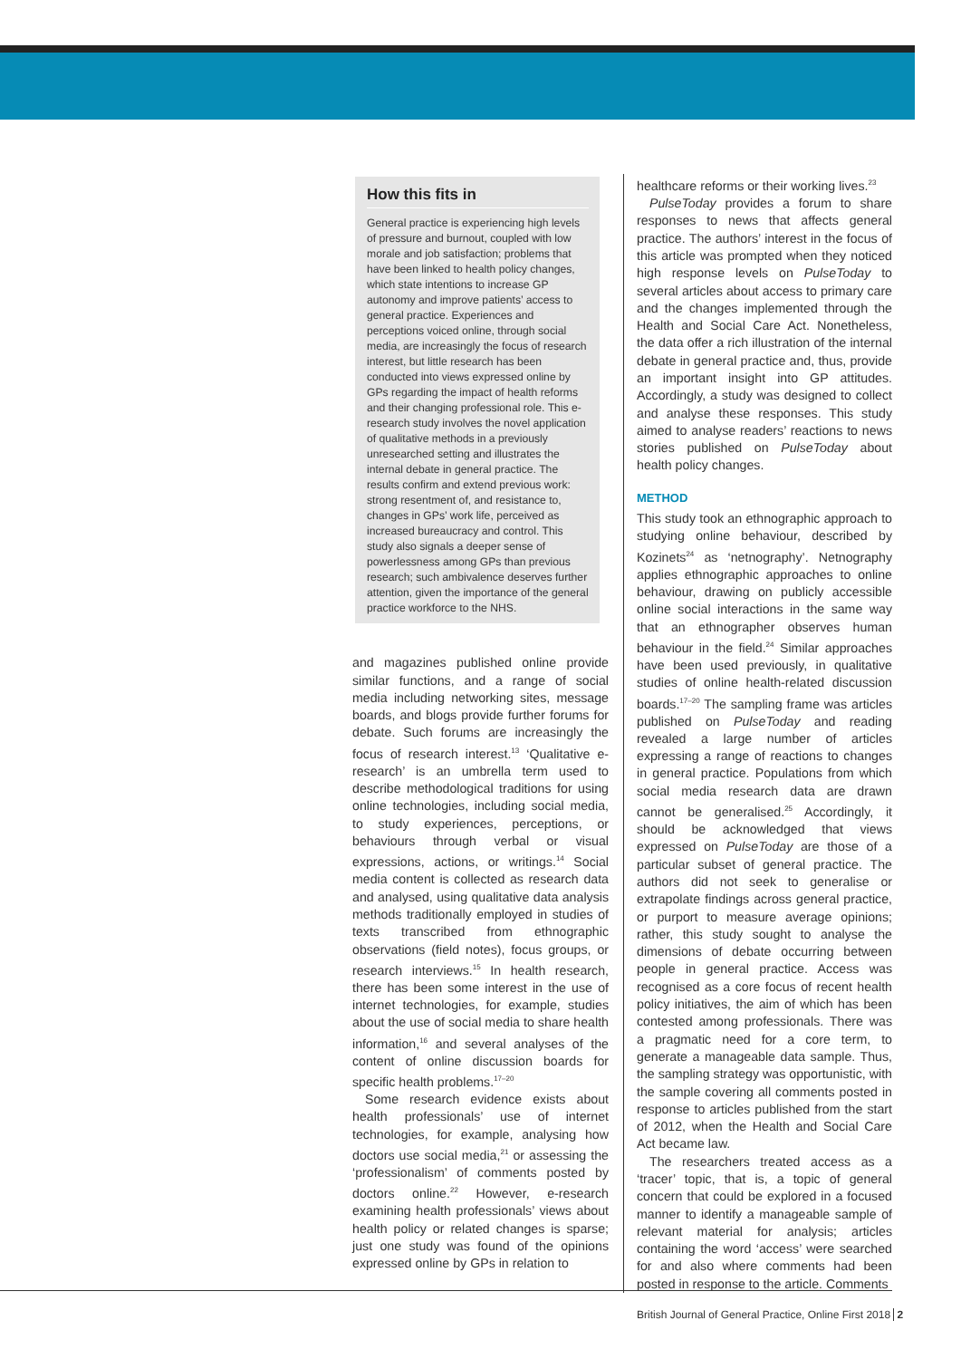How this fits in
General practice is experiencing high levels of pressure and burnout, coupled with low morale and job satisfaction; problems that have been linked to health policy changes, which state intentions to increase GP autonomy and improve patients’ access to general practice. Experiences and perceptions voiced online, through social media, are increasingly the focus of research interest, but little research has been conducted into views expressed online by GPs regarding the impact of health reforms and their changing professional role. This e-research study involves the novel application of qualitative methods in a previously unresearched setting and illustrates the internal debate in general practice. The results confirm and extend previous work: strong resentment of, and resistance to, changes in GPs’ work life, perceived as increased bureaucracy and control. This study also signals a deeper sense of powerlessness among GPs than previous research; such ambivalence deserves further attention, given the importance of the general practice workforce to the NHS.
and magazines published online provide similar functions, and a range of social media including networking sites, message boards, and blogs provide further forums for debate. Such forums are increasingly the focus of research interest.<sup>13</sup> ‘Qualitative e-research’ is an umbrella term used to describe methodological traditions for using online technologies, including social media, to study experiences, perceptions, or behaviours through verbal or visual expressions, actions, or writings.<sup>14</sup> Social media content is collected as research data and analysed, using qualitative data analysis methods traditionally employed in studies of texts transcribed from ethnographic observations (field notes), focus groups, or research interviews.<sup>15</sup> In health research, there has been some interest in the use of internet technologies, for example, studies about the use of social media to share health information,<sup>16</sup> and several analyses of the content of online discussion boards for specific health problems.<sup>17–20</sup>
Some research evidence exists about health professionals’ use of internet technologies, for example, analysing how doctors use social media,<sup>21</sup> or assessing the ‘professionalism’ of comments posted by doctors online.<sup>22</sup> However, e-research examining health professionals’ views about health policy or related changes is sparse; just one study was found of the opinions expressed online by GPs in relation to
healthcare reforms or their working lives.<sup>23</sup>
PulseToday provides a forum to share responses to news that affects general practice. The authors’ interest in the focus of this article was prompted when they noticed high response levels on PulseToday to several articles about access to primary care and the changes implemented through the Health and Social Care Act. Nonetheless, the data offer a rich illustration of the internal debate in general practice and, thus, provide an important insight into GP attitudes. Accordingly, a study was designed to collect and analyse these responses. This study aimed to analyse readers’ reactions to news stories published on PulseToday about health policy changes.
METHOD
This study took an ethnographic approach to studying online behaviour, described by Kozinets<sup>24</sup> as ‘netnography’. Netnography applies ethnographic approaches to online behaviour, drawing on publicly accessible online social interactions in the same way that an ethnographer observes human behaviour in the field.<sup>24</sup> Similar approaches have been used previously, in qualitative studies of online health-related discussion boards.<sup>17–20</sup> The sampling frame was articles published on PulseToday and reading revealed a large number of articles expressing a range of reactions to changes in general practice. Populations from which social media research data are drawn cannot be generalised.<sup>25</sup> Accordingly, it should be acknowledged that views expressed on PulseToday are those of a particular subset of general practice. The authors did not seek to generalise or extrapolate findings across general practice, or purport to measure average opinions; rather, this study sought to analyse the dimensions of debate occurring between people in general practice. Access was recognised as a core focus of recent health policy initiatives, the aim of which has been contested among professionals. There was a pragmatic need for a core term, to generate a manageable data sample. Thus, the sampling strategy was opportunistic, with the sample covering all comments posted in response to articles published from the start of 2012, when the Health and Social Care Act became law.
The researchers treated access as a ‘tracer’ topic, that is, a topic of general concern that could be explored in a focused manner to identify a manageable sample of relevant material for analysis; articles containing the word ‘access’ were searched for and also where comments had been posted in response to the article. Comments
British Journal of General Practice, Online First 2018 2